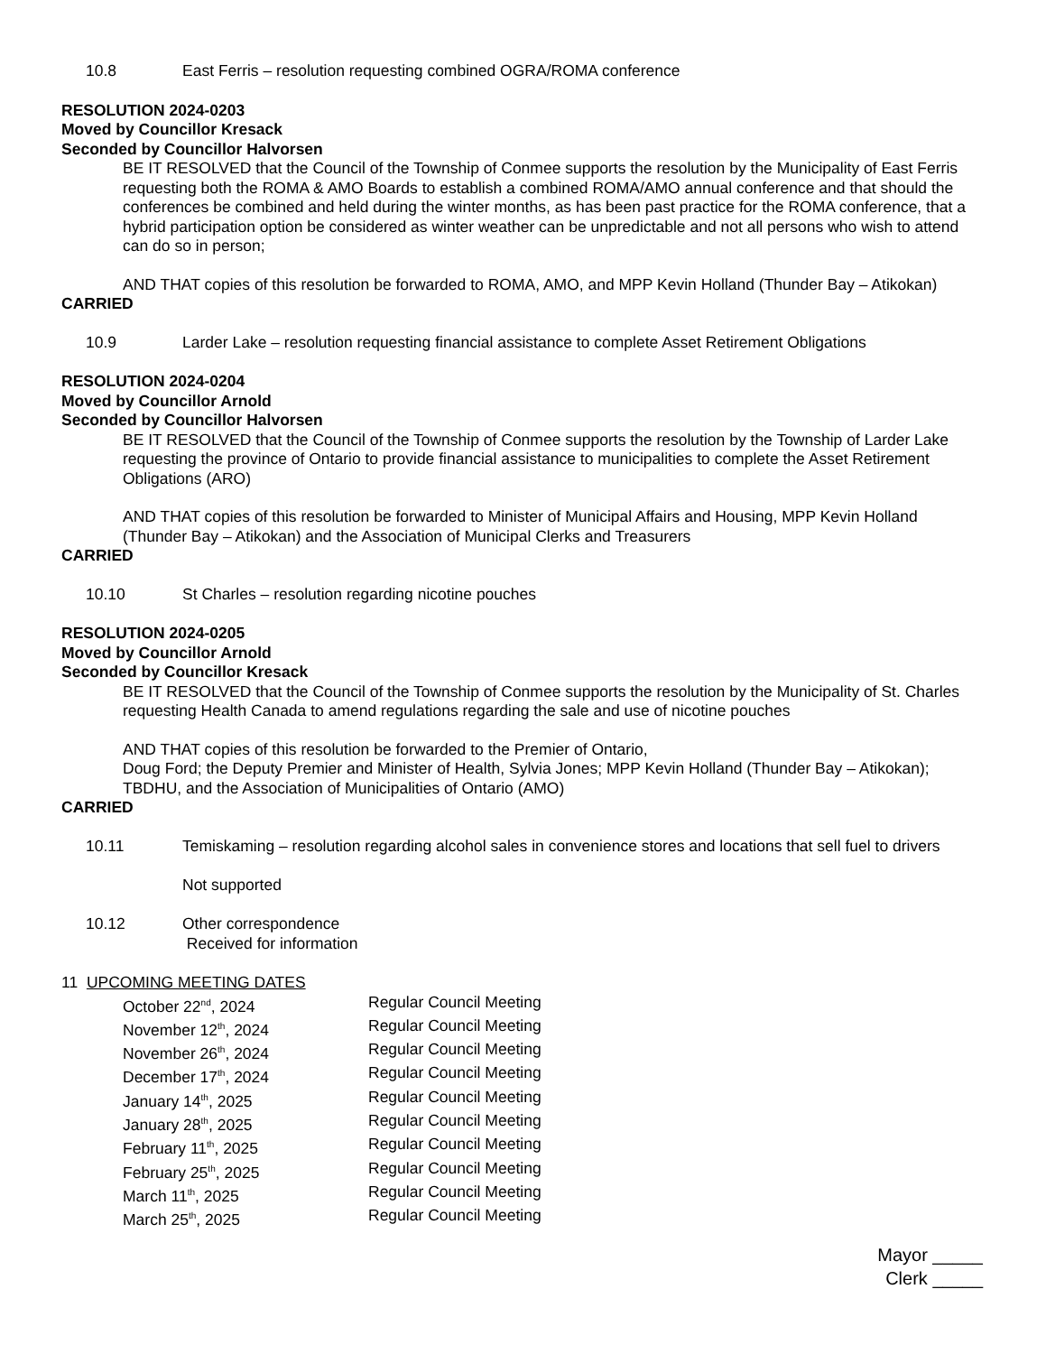10.8 East Ferris – resolution requesting combined OGRA/ROMA conference
RESOLUTION 2024-0203
Moved by Councillor Kresack
Seconded by Councillor Halvorsen
BE IT RESOLVED that the Council of the Township of Conmee supports the resolution by the Municipality of East Ferris requesting both the ROMA & AMO Boards to establish a combined ROMA/AMO annual conference and that should the conferences be combined and held during the winter months, as has been past practice for the ROMA conference, that a hybrid participation option be considered as winter weather can be unpredictable and not all persons who wish to attend can do so in person;
AND THAT copies of this resolution be forwarded to ROMA, AMO, and MPP Kevin Holland (Thunder Bay – Atikokan)
CARRIED
10.9 Larder Lake – resolution requesting financial assistance to complete Asset Retirement Obligations
RESOLUTION 2024-0204
Moved by Councillor Arnold
Seconded by Councillor Halvorsen
BE IT RESOLVED that the Council of the Township of Conmee supports the resolution by the Township of Larder Lake requesting the province of Ontario to provide financial assistance to municipalities to complete the Asset Retirement Obligations (ARO)
AND THAT copies of this resolution be forwarded to Minister of Municipal Affairs and Housing, MPP Kevin Holland (Thunder Bay – Atikokan) and the Association of Municipal Clerks and Treasurers
CARRIED
10.10 St Charles – resolution regarding nicotine pouches
RESOLUTION 2024-0205
Moved by Councillor Arnold
Seconded by Councillor Kresack
BE IT RESOLVED that the Council of the Township of Conmee supports the resolution by the Municipality of St. Charles requesting Health Canada to amend regulations regarding the sale and use of nicotine pouches
AND THAT copies of this resolution be forwarded to the Premier of Ontario,
Doug Ford; the Deputy Premier and Minister of Health, Sylvia Jones; MPP Kevin Holland (Thunder Bay – Atikokan); TBDHU, and the Association of Municipalities of Ontario (AMO)
CARRIED
10.11 Temiskaming – resolution regarding alcohol sales in convenience stores and locations that sell fuel to drivers
Not supported
10.12 Other correspondence
Received for information
11 UPCOMING MEETING DATES
October 22<sup>nd</sup>, 2024 Regular Council Meeting
November 12<sup>th</sup>, 2024 Regular Council Meeting
November 26<sup>th</sup>, 2024 Regular Council Meeting
December 17<sup>th</sup>, 2024 Regular Council Meeting
January 14<sup>th</sup>, 2025 Regular Council Meeting
January 28<sup>th</sup>, 2025 Regular Council Meeting
February 11<sup>th</sup>, 2025 Regular Council Meeting
February 25<sup>th</sup>, 2025 Regular Council Meeting
March 11<sup>th</sup>, 2025 Regular Council Meeting
March 25<sup>th</sup>, 2025 Regular Council Meeting
Mayor _____
Clerk _____